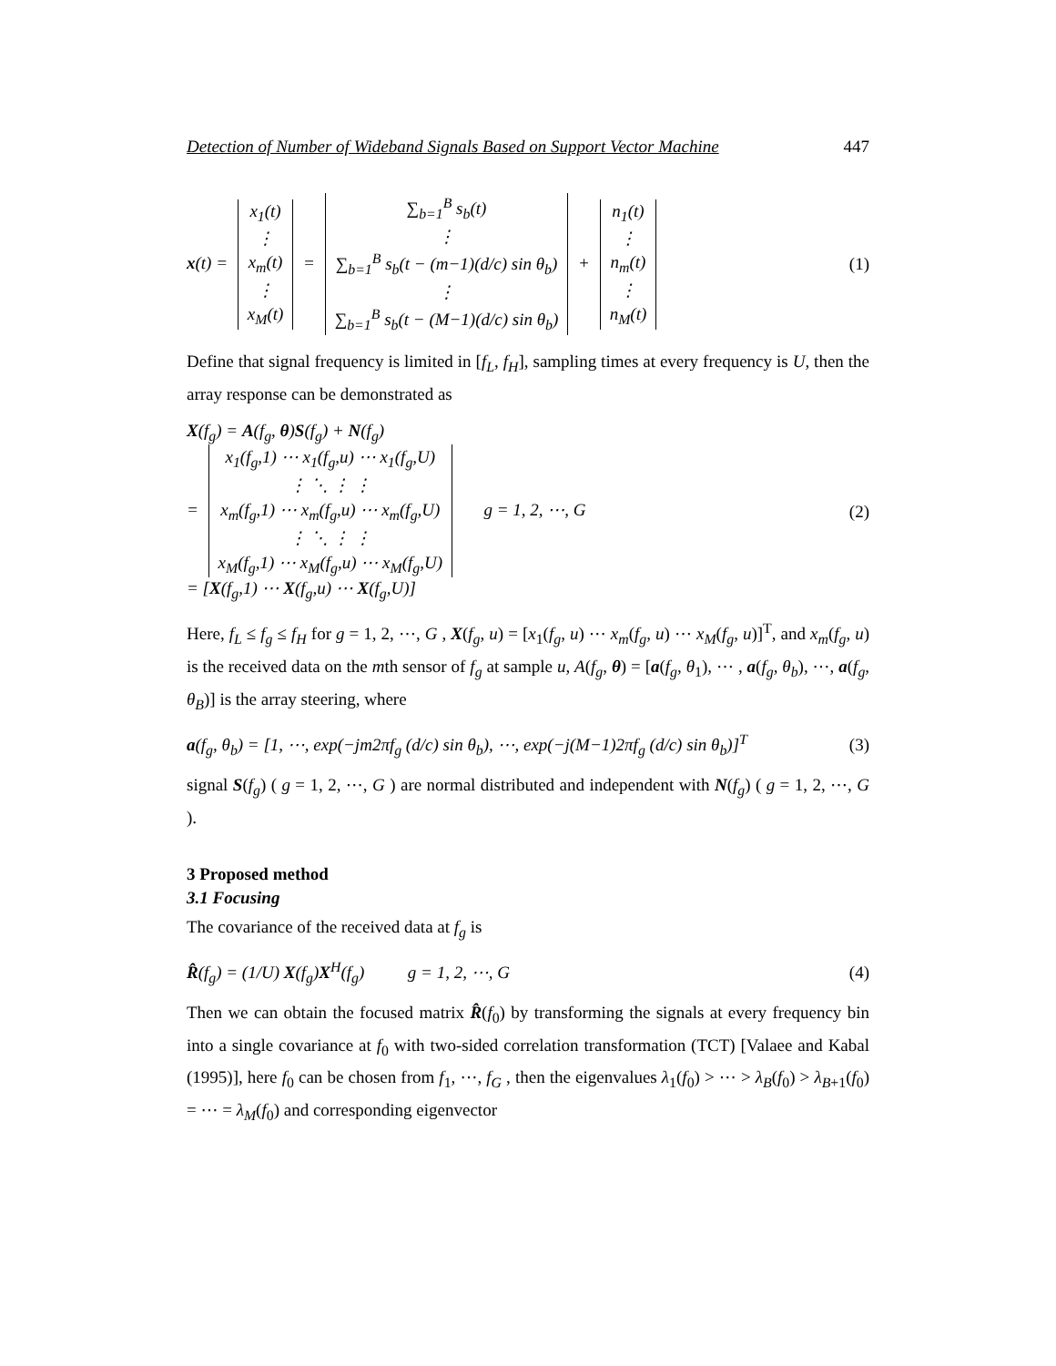Detection of Number of Wideband Signals Based on Support Vector Machine 447
x(t) =
| x<sub>1</sub>(t) |
| ⋮ |
| x<sub>m</sub>(t) |
| ⋮ |
| x<sub>M</sub>(t) |
=
| ∑<sub>b=1</sub><sup>B</sup> s<sub>b</sub>(t) |
| ⋮ |
| ∑<sub>b=1</sub><sup>B</sup> s<sub>b</sub>(t − (m−1)(d/c) sin θ<sub>b</sub>) |
| ⋮ |
| ∑<sub>b=1</sub><sup>B</sup> s<sub>b</sub>(t − (M−1)(d/c) sin θ<sub>b</sub>) |
+
| n<sub>1</sub>(t) |
| ⋮ |
| n<sub>m</sub>(t) |
| ⋮ |
| n<sub>M</sub>(t) |
(1)
Define that signal frequency is limited in [f<sub>L</sub>, f<sub>H</sub>], sampling times at every frequency is U, then the array response can be demonstrated as
X(f<sub>g</sub>) = A(f<sub>g</sub>, θ)S(f<sub>g</sub>) + N(f<sub>g</sub>)
=
| x<sub>1</sub>(f<sub>g</sub>,1) ⋯ x<sub>1</sub>(f<sub>g</sub>,u) ⋯ x<sub>1</sub>(f<sub>g</sub>,U) |
| ⋮ ⋱ ⋮ ⋮ |
| x<sub>m</sub>(f<sub>g</sub>,1) ⋯ x<sub>m</sub>(f<sub>g</sub>,u) ⋯ x<sub>m</sub>(f<sub>g</sub>,U) |
| ⋮ ⋱ ⋮ ⋮ |
| x<sub>M</sub>(f<sub>g</sub>,1) ⋯ x<sub>M</sub>(f<sub>g</sub>,u) ⋯ x<sub>M</sub>(f<sub>g</sub>,U) |
g = 1, 2, ⋯, G
= [X(f<sub>g</sub>,1) ⋯ X(f<sub>g</sub>,u) ⋯ X(f<sub>g</sub>,U)]
(2)
Here, f<sub>L</sub> ≤ f<sub>g</sub> ≤ f<sub>H</sub> for g = 1, 2, ⋯, G , X(f<sub>g</sub>, u) = [x<sub>1</sub>(f<sub>g</sub>, u) ⋯ x<sub>m</sub>(f<sub>g</sub>, u) ⋯ x<sub>M</sub>(f<sub>g</sub>, u)]<sup>T</sup>, and x<sub>m</sub>(f<sub>g</sub>, u) is the received data on the mth sensor of f<sub>g</sub> at sample u, A(f<sub>g</sub>, θ) = [a(f<sub>g</sub>, θ<sub>1</sub>), ⋯ , a(f<sub>g</sub>, θ<sub>b</sub>), ⋯, a(f<sub>g</sub>, θ<sub>B</sub>)] is the array steering, where
a(f<sub>g</sub>, θ<sub>b</sub>) = [1, ⋯, exp(−jm2πf<sub>g</sub> (d/c) sin θ<sub>b</sub>), ⋯, exp(−j(M−1)2πf<sub>g</sub> (d/c) sin θ<sub>b</sub>)]<sup>T</sup>
(3)
signal S(f<sub>g</sub>) ( g = 1, 2, ⋯, G ) are normal distributed and independent with N(f<sub>g</sub>) ( g = 1, 2, ⋯, G ).
3 Proposed method
3.1 Focusing
The covariance of the received data at f<sub>g</sub> is
R̂(f<sub>g</sub>) = (1/U) X(f<sub>g</sub>)X<sup>H</sup>(f<sub>g</sub>) g = 1, 2, ⋯, G
(4)
Then we can obtain the focused matrix R̂(f<sub>0</sub>) by transforming the signals at every frequency bin into a single covariance at f<sub>0</sub> with two-sided correlation transformation (TCT) [Valaee and Kabal (1995)], here f<sub>0</sub> can be chosen from f<sub>1</sub>, ⋯, f<sub>G</sub> , then the eigenvalues λ<sub>1</sub>(f<sub>0</sub>) > ⋯ > λ<sub>B</sub>(f<sub>0</sub>) > λ<sub>B+1</sub>(f<sub>0</sub>) = ⋯ = λ<sub>M</sub>(f<sub>0</sub>) and corresponding eigenvector